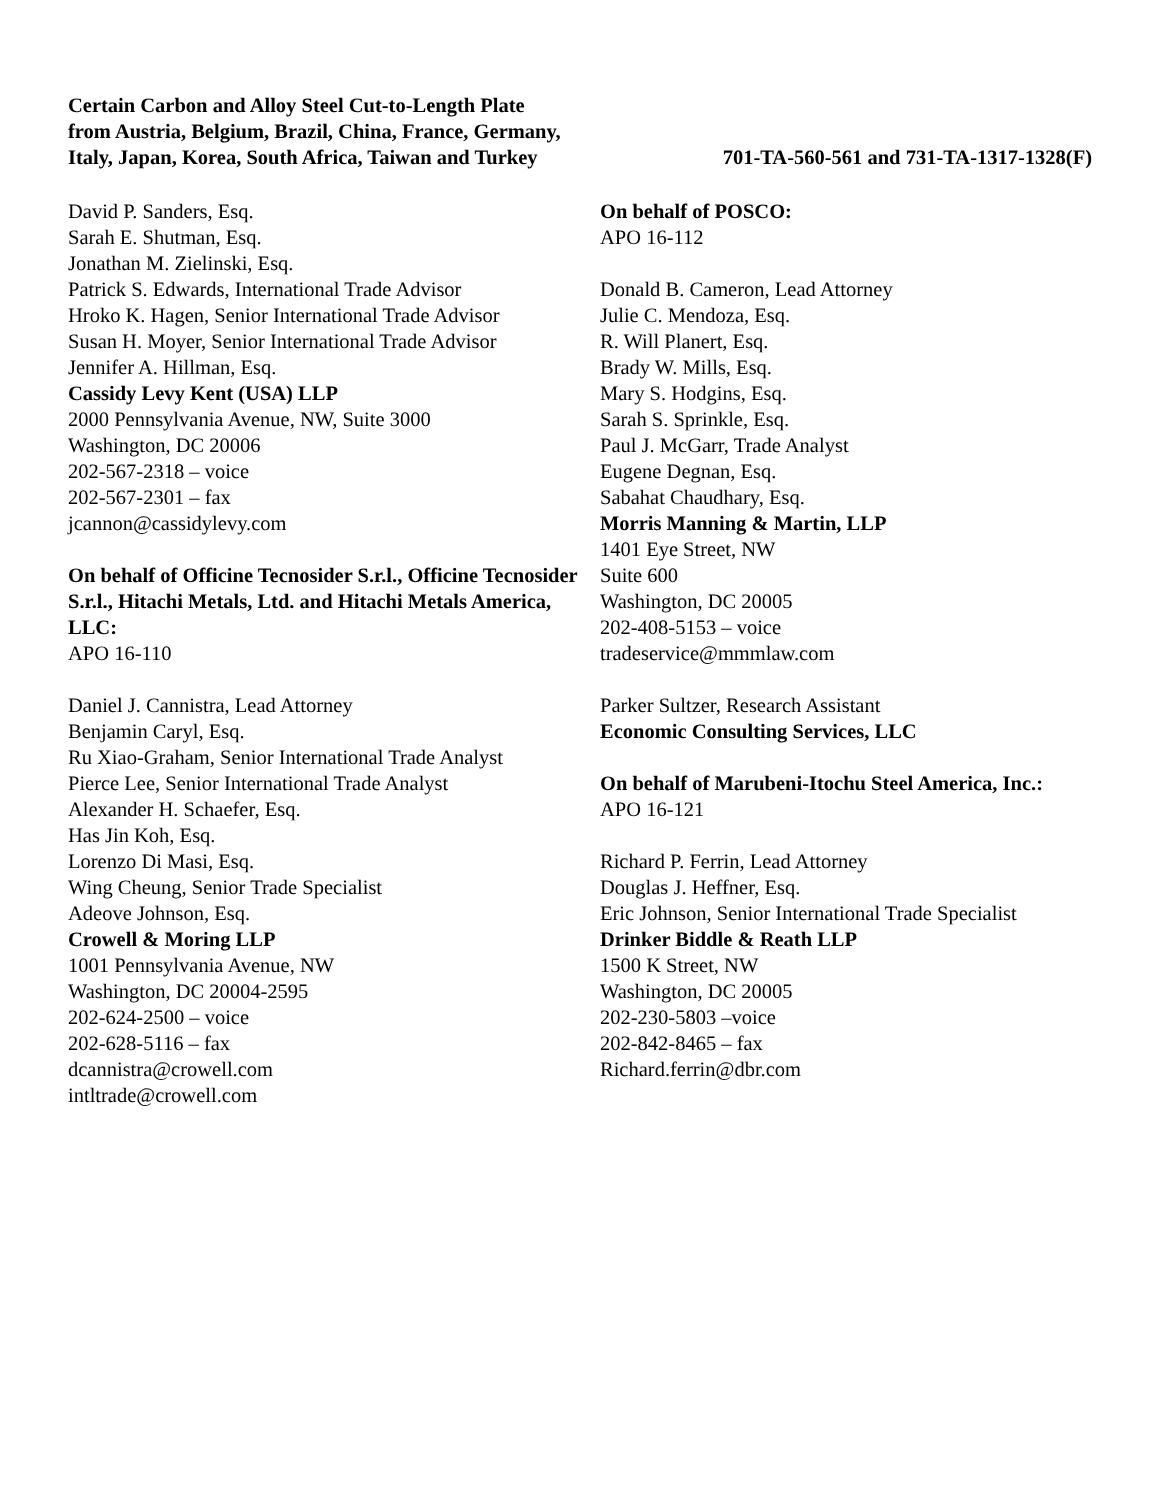Certain Carbon and Alloy Steel Cut-to-Length Plate
from Austria, Belgium, Brazil, China, France, Germany,
Italy, Japan, Korea, South Africa, Taiwan and Turkey
701-TA-560-561 and 731-TA-1317-1328(F)
David P. Sanders, Esq.
Sarah E. Shutman, Esq.
Jonathan M. Zielinski, Esq.
Patrick S. Edwards, International Trade Advisor
Hroko K. Hagen, Senior International Trade Advisor
Susan H. Moyer, Senior International Trade Advisor
Jennifer A. Hillman, Esq.
Cassidy Levy Kent (USA) LLP
2000 Pennsylvania Avenue, NW, Suite 3000
Washington, DC 20006
202-567-2318 – voice
202-567-2301 – fax
jcannon@cassidylevy.com
On behalf of Officine Tecnosider S.r.l., Officine Tecnosider S.r.l., Hitachi Metals, Ltd. and Hitachi Metals America, LLC:
APO 16-110
Daniel J. Cannistra, Lead Attorney
Benjamin Caryl, Esq.
Ru Xiao-Graham, Senior International Trade Analyst
Pierce Lee, Senior International Trade Analyst
Alexander H. Schaefer, Esq.
Has Jin Koh, Esq.
Lorenzo Di Masi, Esq.
Wing Cheung, Senior Trade Specialist
Adeove Johnson, Esq.
Crowell & Moring LLP
1001 Pennsylvania Avenue, NW
Washington, DC 20004-2595
202-624-2500 – voice
202-628-5116 – fax
dcannistra@crowell.com
intltrade@crowell.com
On behalf of POSCO:
APO 16-112
Donald B. Cameron, Lead Attorney
Julie C. Mendoza, Esq.
R. Will Planert, Esq.
Brady W. Mills, Esq.
Mary S. Hodgins, Esq.
Sarah S. Sprinkle, Esq.
Paul J. McGarr, Trade Analyst
Eugene Degnan, Esq.
Sabahat Chaudhary, Esq.
Morris Manning & Martin, LLP
1401 Eye Street, NW
Suite 600
Washington, DC 20005
202-408-5153 – voice
tradeservice@mmmlaw.com
Parker Sultzer, Research Assistant
Economic Consulting Services, LLC
On behalf of Marubeni-Itochu Steel America, Inc.:
APO 16-121
Richard P. Ferrin, Lead Attorney
Douglas J. Heffner, Esq.
Eric Johnson, Senior International Trade Specialist
Drinker Biddle & Reath LLP
1500 K Street, NW
Washington, DC 20005
202-230-5803 –voice
202-842-8465 – fax
Richard.ferrin@dbr.com